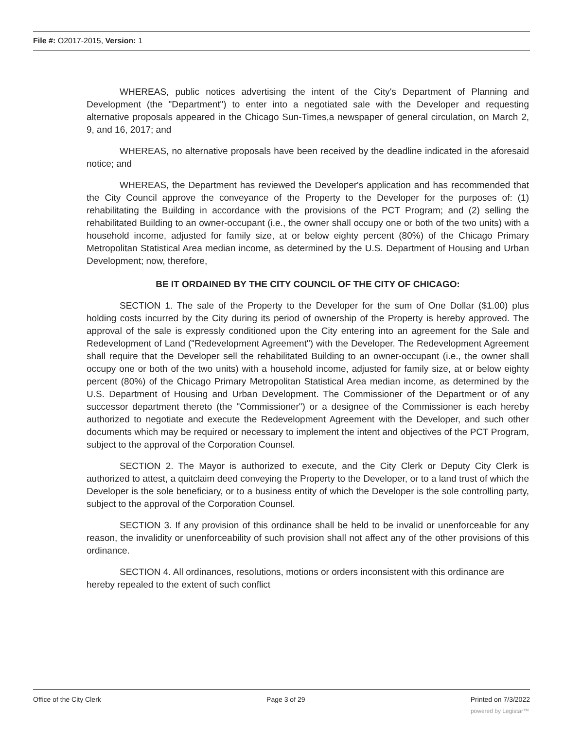File #: O2017-2015, Version: 1
WHEREAS, public notices advertising the intent of the City's Department of Planning and Development (the "Department") to enter into a negotiated sale with the Developer and requesting alternative proposals appeared in the Chicago Sun-Times,a newspaper of general circulation, on March 2, 9, and 16, 2017; and
WHEREAS, no alternative proposals have been received by the deadline indicated in the aforesaid notice; and
WHEREAS, the Department has reviewed the Developer's application and has recommended that the City Council approve the conveyance of the Property to the Developer for the purposes of: (1) rehabilitating the Building in accordance with the provisions of the PCT Program; and (2) selling the rehabilitated Building to an owner-occupant (i.e., the owner shall occupy one or both of the two units) with a household income, adjusted for family size, at or below eighty percent (80%) of the Chicago Primary Metropolitan Statistical Area median income, as determined by the U.S. Department of Housing and Urban Development; now, therefore,
BE IT ORDAINED BY THE CITY COUNCIL OF THE CITY OF CHICAGO:
SECTION 1. The sale of the Property to the Developer for the sum of One Dollar ($1.00) plus holding costs incurred by the City during its period of ownership of the Property is hereby approved. The approval of the sale is expressly conditioned upon the City entering into an agreement for the Sale and Redevelopment of Land ("Redevelopment Agreement") with the Developer. The Redevelopment Agreement shall require that the Developer sell the rehabilitated Building to an owner-occupant (i.e., the owner shall occupy one or both of the two units) with a household income, adjusted for family size, at or below eighty percent (80%) of the Chicago Primary Metropolitan Statistical Area median income, as determined by the U.S. Department of Housing and Urban Development. The Commissioner of the Department or of any successor department thereto (the "Commissioner") or a designee of the Commissioner is each hereby authorized to negotiate and execute the Redevelopment Agreement with the Developer, and such other documents which may be required or necessary to implement the intent and objectives of the PCT Program, subject to the approval of the Corporation Counsel.
SECTION 2. The Mayor is authorized to execute, and the City Clerk or Deputy City Clerk is authorized to attest, a quitclaim deed conveying the Property to the Developer, or to a land trust of which the Developer is the sole beneficiary, or to a business entity of which the Developer is the sole controlling party, subject to the approval of the Corporation Counsel.
SECTION 3. If any provision of this ordinance shall be held to be invalid or unenforceable for any reason, the invalidity or unenforceability of such provision shall not affect any of the other provisions of this ordinance.
SECTION 4. All ordinances, resolutions, motions or orders inconsistent with this ordinance are hereby repealed to the extent of such conflict
Office of the City Clerk Page 3 of 29 Printed on 7/3/2022
powered by Legistar™